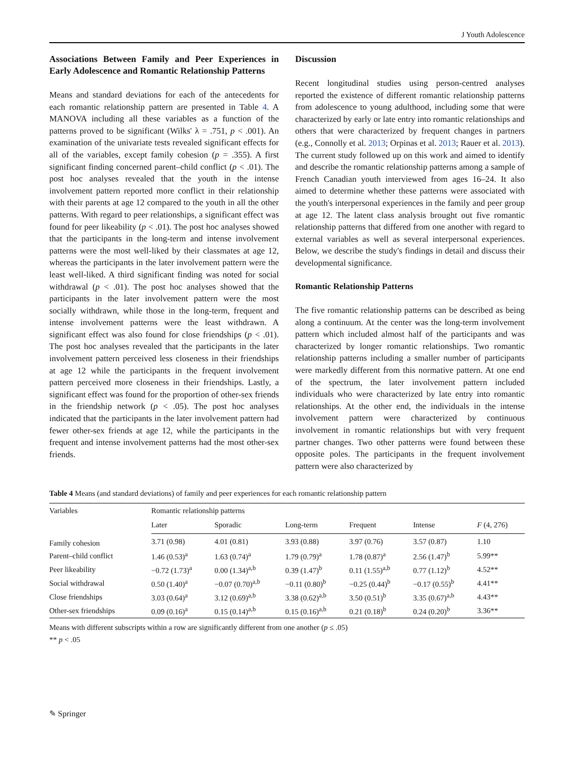J Youth Adolescence
Associations Between Family and Peer Experiences in Early Adolescence and Romantic Relationship Patterns
Means and standard deviations for each of the antecedents for each romantic relationship pattern are presented in Table 4. A MANOVA including all these variables as a function of the patterns proved to be significant (Wilks' λ = .751, p < .001). An examination of the univariate tests revealed significant effects for all of the variables, except family cohesion (p = .355). A first significant finding concerned parent–child conflict (p < .01). The post hoc analyses revealed that the youth in the intense involvement pattern reported more conflict in their relationship with their parents at age 12 compared to the youth in all the other patterns. With regard to peer relationships, a significant effect was found for peer likeability (p < .01). The post hoc analyses showed that the participants in the long-term and intense involvement patterns were the most well-liked by their classmates at age 12, whereas the participants in the later involvement pattern were the least well-liked. A third significant finding was noted for social withdrawal (p < .01). The post hoc analyses showed that the participants in the later involvement pattern were the most socially withdrawn, while those in the long-term, frequent and intense involvement patterns were the least withdrawn. A significant effect was also found for close friendships (p < .01). The post hoc analyses revealed that the participants in the later involvement pattern perceived less closeness in their friendships at age 12 while the participants in the frequent involvement pattern perceived more closeness in their friendships. Lastly, a significant effect was found for the proportion of other-sex friends in the friendship network (p < .05). The post hoc analyses indicated that the participants in the later involvement pattern had fewer other-sex friends at age 12, while the participants in the frequent and intense involvement patterns had the most other-sex friends.
Discussion
Recent longitudinal studies using person-centred analyses reported the existence of different romantic relationship patterns from adolescence to young adulthood, including some that were characterized by early or late entry into romantic relationships and others that were characterized by frequent changes in partners (e.g., Connolly et al. 2013; Orpinas et al. 2013; Rauer et al. 2013). The current study followed up on this work and aimed to identify and describe the romantic relationship patterns among a sample of French Canadian youth interviewed from ages 16–24. It also aimed to determine whether these patterns were associated with the youth's interpersonal experiences in the family and peer group at age 12. The latent class analysis brought out five romantic relationship patterns that differed from one another with regard to external variables as well as several interpersonal experiences. Below, we describe the study's findings in detail and discuss their developmental significance.
Romantic Relationship Patterns
The five romantic relationship patterns can be described as being along a continuum. At the center was the long-term involvement pattern which included almost half of the participants and was characterized by longer romantic relationships. Two romantic relationship patterns including a smaller number of participants were markedly different from this normative pattern. At one end of the spectrum, the later involvement pattern included individuals who were characterized by late entry into romantic relationships. At the other end, the individuals in the intense involvement pattern were characterized by continuous involvement in romantic relationships but with very frequent partner changes. Two other patterns were found between these opposite poles. The participants in the frequent involvement pattern were also characterized by
Table 4 Means (and standard deviations) of family and peer experiences for each romantic relationship pattern
| Variables | Romantic relationship patterns | | | | | |
| --- | --- | --- | --- | --- | --- | --- |
| | Later | Sporadic | Long-term | Frequent | Intense | F (4, 276) |
| Family cohesion | 3.71 (0.98) | 4.01 (0.81) | 3.93 (0.88) | 3.97 (0.76) | 3.57 (0.87) | 1.10 |
| Parent–child conflict | 1.46 (0.53)<sup>a</sup> | 1.63 (0.74)<sup>a</sup> | 1.79 (0.79)<sup>a</sup> | 1.78 (0.87)<sup>a</sup> | 2.56 (1.47)<sup>b</sup> | 5.99** |
| Peer likeability | −0.72 (1.73)<sup>a</sup> | 0.00 (1.34)<sup>a,b</sup> | 0.39 (1.47)<sup>b</sup> | 0.11 (1.55)<sup>a,b</sup> | 0.77 (1.12)<sup>b</sup> | 4.52** |
| Social withdrawal | 0.50 (1.40)<sup>a</sup> | −0.07 (0.70)<sup>a,b</sup> | −0.11 (0.80)<sup>b</sup> | −0.25 (0.44)<sup>b</sup> | −0.17 (0.55)<sup>b</sup> | 4.41** |
| Close friendships | 3.03 (0.64)<sup>a</sup> | 3.12 (0.69)<sup>a,b</sup> | 3.38 (0.62)<sup>a,b</sup> | 3.50 (0.51)<sup>b</sup> | 3.35 (0.67)<sup>a,b</sup> | 4.43** |
| Other-sex friendships | 0.09 (0.16)<sup>a</sup> | 0.15 (0.14)<sup>a,b</sup> | 0.15 (0.16)<sup>a,b</sup> | 0.21 (0.18)<sup>b</sup> | 0.24 (0.20)<sup>b</sup> | 3.36** |
Means with different subscripts within a row are significantly different from one another (p ≤ .05)
** p < .05
✎ Springer